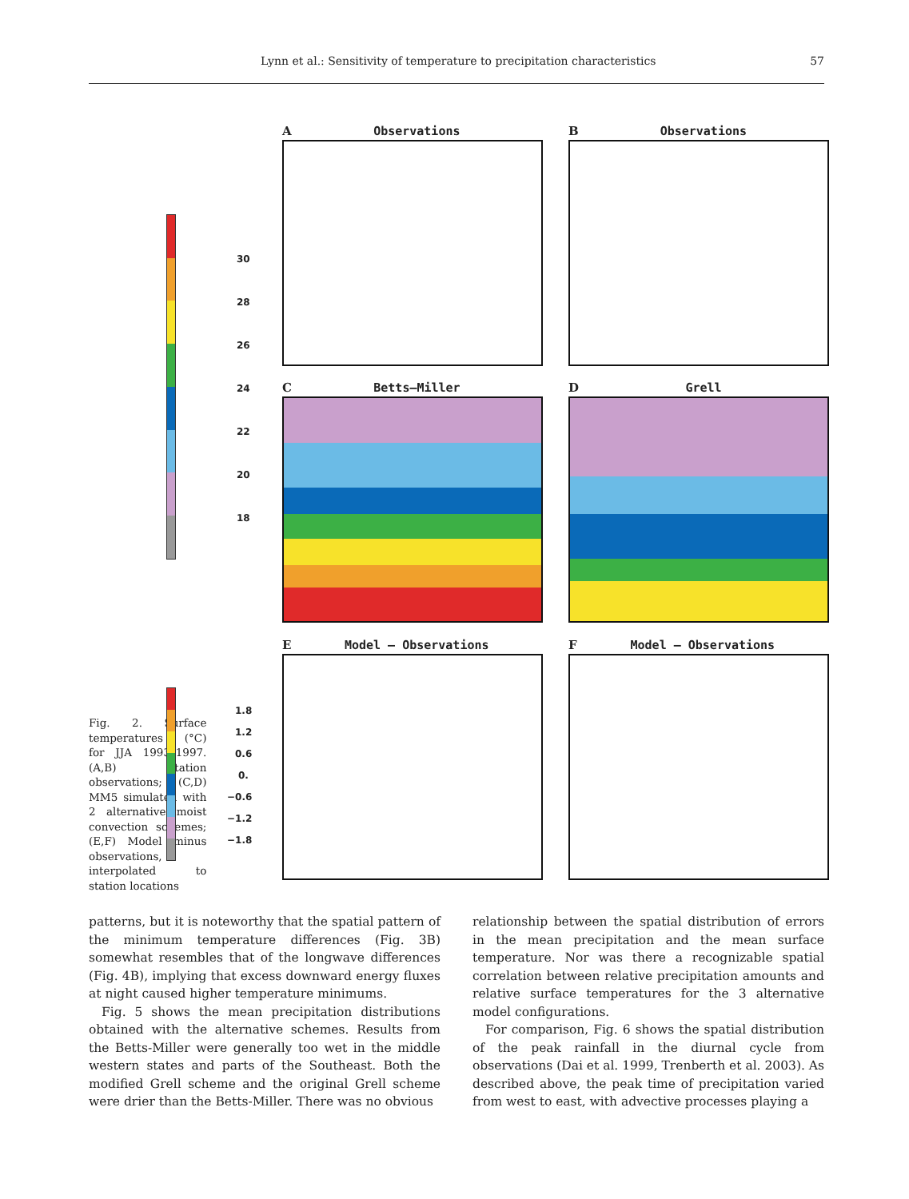Lynn et al.: Sensitivity of temperature to precipitation characteristics 57
Fig. 2. Surface temperatures (°C) for JJA 1993–1997. (A,B) Station observations; (C,D) MM5 simulated with 2 alternative moist convection schemes; (E,F) Model minus observations, interpolated to station locations
AObservations
BObservations
CBetts–Miller
DGrell
EModel – Observations
FModel – Observations
30
28
26
24
22
20
18
1.8
1.2
0.6
0.
−0.6
−1.2
−1.8
patterns, but it is noteworthy that the spatial pattern of the minimum temperature differences (Fig. 3B) somewhat resembles that of the longwave differences (Fig. 4B), implying that excess downward energy fluxes at night caused higher temperature minimums.
Fig. 5 shows the mean precipitation distributions obtained with the alternative schemes. Results from the Betts-Miller were generally too wet in the middle western states and parts of the Southeast. Both the modified Grell scheme and the original Grell scheme were drier than the Betts-Miller. There was no obvious
relationship between the spatial distribution of errors in the mean precipitation and the mean surface temperature. Nor was there a recognizable spatial correlation between relative precipitation amounts and relative surface temperatures for the 3 alternative model configurations.
For comparison, Fig. 6 shows the spatial distribution of the peak rainfall in the diurnal cycle from observations (Dai et al. 1999, Trenberth et al. 2003). As described above, the peak time of precipitation varied from west to east, with advective processes playing a